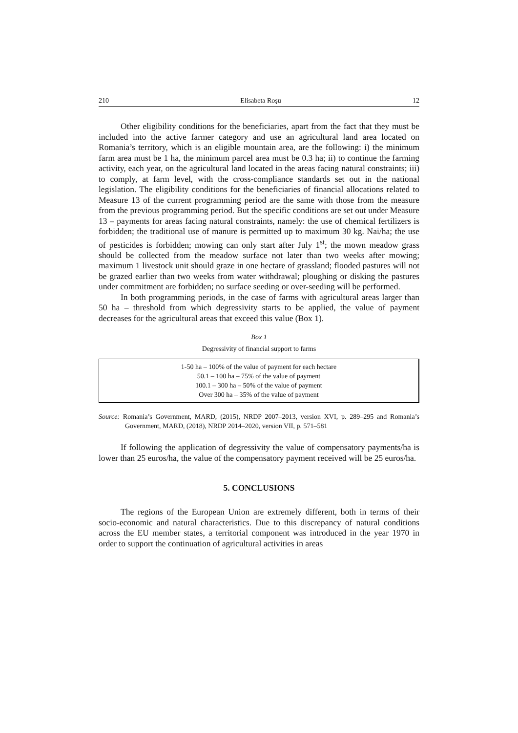210 Elisabeta Roşu 12
Other eligibility conditions for the beneficiaries, apart from the fact that they must be included into the active farmer category and use an agricultural land area located on Romania’s territory, which is an eligible mountain area, are the following: i) the minimum farm area must be 1 ha, the minimum parcel area must be 0.3 ha; ii) to continue the farming activity, each year, on the agricultural land located in the areas facing natural constraints; iii) to comply, at farm level, with the cross-compliance standards set out in the national legislation. The eligibility conditions for the beneficiaries of financial allocations related to Measure 13 of the current programming period are the same with those from the measure from the previous programming period. But the specific conditions are set out under Measure 13 – payments for areas facing natural constraints, namely: the use of chemical fertilizers is forbidden; the traditional use of manure is permitted up to maximum 30 kg. Nai/ha; the use of pesticides is forbidden; mowing can only start after July 1<sup>st</sup>; the mown meadow grass should be collected from the meadow surface not later than two weeks after mowing; maximum 1 livestock unit should graze in one hectare of grassland; flooded pastures will not be grazed earlier than two weeks from water withdrawal; ploughing or disking the pastures under commitment are forbidden; no surface seeding or over-seeding will be performed.
In both programming periods, in the case of farms with agricultural areas larger than 50 ha – threshold from which degressivity starts to be applied, the value of payment decreases for the agricultural areas that exceed this value (Box 1).
Box 1
Degressivity of financial support to farms
1-50 ha – 100% of the value of payment for each hectare
50.1 – 100 ha – 75% of the value of payment
100.1 – 300 ha – 50% of the value of payment
Over 300 ha – 35% of the value of payment
Source: Romania’s Government, MARD, (2015), NRDP 2007–2013, version XVI, p. 289–295 and Romania’s Government, MARD, (2018), NRDP 2014–2020, version VII, p. 571–581
If following the application of degressivity the value of compensatory payments/ha is lower than 25 euros/ha, the value of the compensatory payment received will be 25 euros/ha.
5. CONCLUSIONS
The regions of the European Union are extremely different, both in terms of their socio-economic and natural characteristics. Due to this discrepancy of natural conditions across the EU member states, a territorial component was introduced in the year 1970 in order to support the continuation of agricultural activities in areas